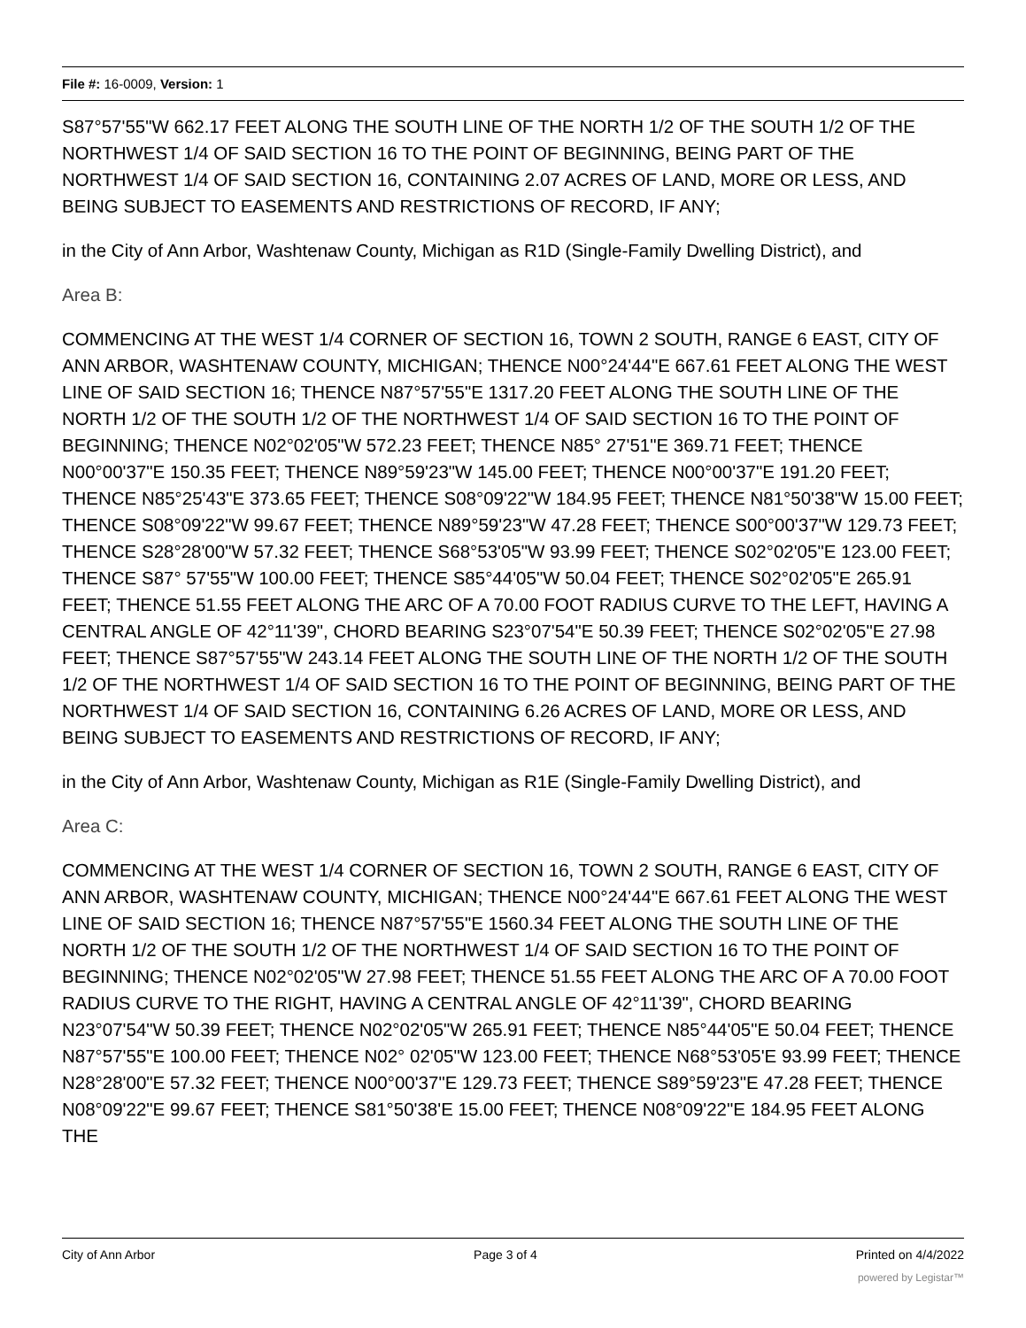File #: 16-0009, Version: 1
S87°57'55"W 662.17 FEET ALONG THE SOUTH LINE OF THE NORTH 1/2 OF THE SOUTH 1/2 OF THE NORTHWEST 1/4 OF SAID SECTION 16 TO THE POINT OF BEGINNING, BEING PART OF THE NORTHWEST 1/4 OF SAID SECTION 16, CONTAINING 2.07 ACRES OF LAND, MORE OR LESS, AND BEING SUBJECT TO EASEMENTS AND RESTRICTIONS OF RECORD, IF ANY;
in the City of Ann Arbor, Washtenaw County, Michigan as R1D (Single-Family Dwelling District), and
Area B:
COMMENCING AT THE WEST 1/4 CORNER OF SECTION 16, TOWN 2 SOUTH, RANGE 6 EAST, CITY OF ANN ARBOR, WASHTENAW COUNTY, MICHIGAN; THENCE N00°24'44"E 667.61 FEET ALONG THE WEST LINE OF SAID SECTION 16; THENCE N87°57'55"E 1317.20 FEET ALONG THE SOUTH LINE OF THE NORTH 1/2 OF THE SOUTH 1/2 OF THE NORTHWEST 1/4 OF SAID SECTION 16 TO THE POINT OF BEGINNING; THENCE N02°02'05"W 572.23 FEET; THENCE N85° 27'51"E 369.71 FEET; THENCE N00°00'37"E 150.35 FEET; THENCE N89°59'23"W 145.00 FEET; THENCE N00°00'37"E 191.20 FEET; THENCE N85°25'43"E 373.65 FEET; THENCE S08°09'22"W 184.95 FEET; THENCE N81°50'38"W 15.00 FEET; THENCE S08°09'22"W 99.67 FEET; THENCE N89°59'23"W 47.28 FEET; THENCE S00°00'37"W 129.73 FEET; THENCE S28°28'00"W 57.32 FEET; THENCE S68°53'05"W 93.99 FEET; THENCE S02°02'05"E 123.00 FEET; THENCE S87° 57'55"W 100.00 FEET; THENCE S85°44'05"W 50.04 FEET; THENCE S02°02'05"E 265.91 FEET; THENCE 51.55 FEET ALONG THE ARC OF A 70.00 FOOT RADIUS CURVE TO THE LEFT, HAVING A CENTRAL ANGLE OF 42°11'39", CHORD BEARING S23°07'54"E 50.39 FEET; THENCE S02°02'05"E 27.98 FEET; THENCE S87°57'55"W 243.14 FEET ALONG THE SOUTH LINE OF THE NORTH 1/2 OF THE SOUTH 1/2 OF THE NORTHWEST 1/4 OF SAID SECTION 16 TO THE POINT OF BEGINNING, BEING PART OF THE NORTHWEST 1/4 OF SAID SECTION 16, CONTAINING 6.26 ACRES OF LAND, MORE OR LESS, AND BEING SUBJECT TO EASEMENTS AND RESTRICTIONS OF RECORD, IF ANY;
in the City of Ann Arbor, Washtenaw County, Michigan as R1E (Single-Family Dwelling District), and
Area C:
COMMENCING AT THE WEST 1/4 CORNER OF SECTION 16, TOWN 2 SOUTH, RANGE 6 EAST, CITY OF ANN ARBOR, WASHTENAW COUNTY, MICHIGAN; THENCE N00°24'44"E 667.61 FEET ALONG THE WEST LINE OF SAID SECTION 16; THENCE N87°57'55"E 1560.34 FEET ALONG THE SOUTH LINE OF THE NORTH 1/2 OF THE SOUTH 1/2 OF THE NORTHWEST 1/4 OF SAID SECTION 16 TO THE POINT OF BEGINNING; THENCE N02°02'05"W 27.98 FEET; THENCE 51.55 FEET ALONG THE ARC OF A 70.00 FOOT RADIUS CURVE TO THE RIGHT, HAVING A CENTRAL ANGLE OF 42°11'39", CHORD BEARING N23°07'54"W 50.39 FEET; THENCE N02°02'05"W 265.91 FEET; THENCE N85°44'05"E 50.04 FEET; THENCE N87°57'55"E 100.00 FEET; THENCE N02° 02'05"W 123.00 FEET; THENCE N68°53'05'E 93.99 FEET; THENCE N28°28'00"E 57.32 FEET; THENCE N00°00'37"E 129.73 FEET; THENCE S89°59'23"E 47.28 FEET; THENCE N08°09'22"E 99.67 FEET; THENCE S81°50'38'E 15.00 FEET; THENCE N08°09'22"E 184.95 FEET ALONG THE
City of Ann Arbor Page 3 of 4 Printed on 4/4/2022
powered by Legistar™